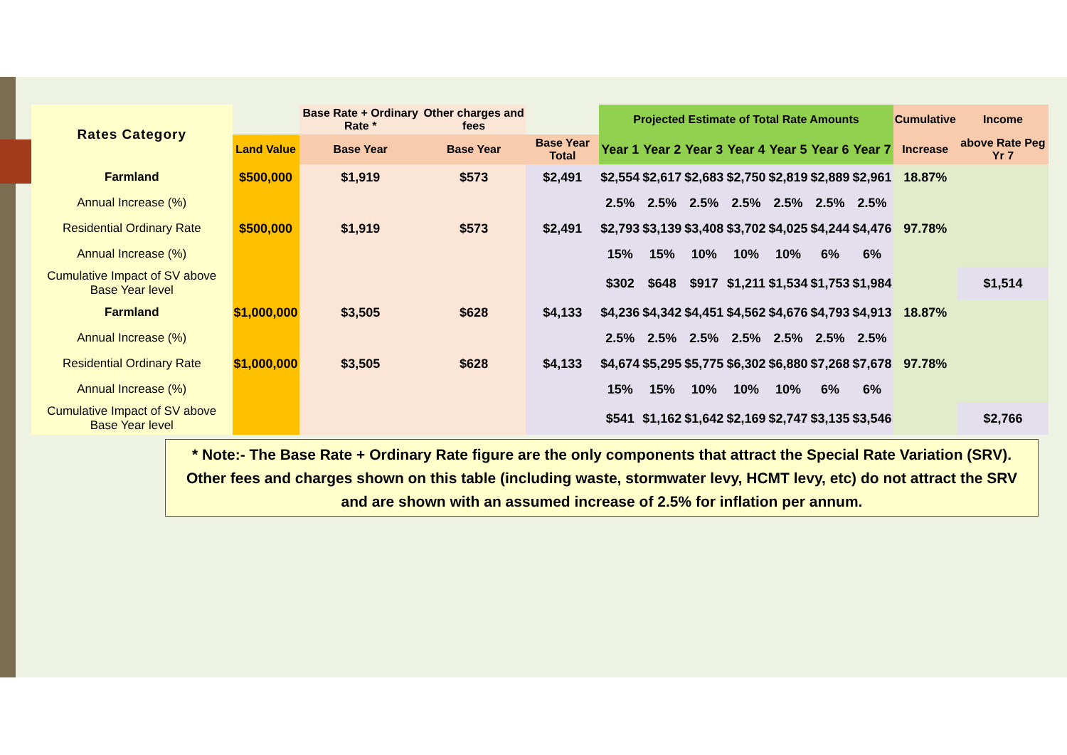| Rates Category | | Base Rate + Ordinary Rate * | Other charges and fees | | Projected Estimate of Total Rate Amounts | | | | | | | Cumulative | Income |
| --- | --- | --- | --- | --- | --- | --- | --- | --- | --- | --- | --- | --- | --- |
| | Land Value | Base Year | Base Year | Base Year Total | Year 1 | Year 2 | Year 3 | Year 4 | Year 5 | Year 6 | Year 7 | Increase | above Rate Peg Yr 7 |
| Farmland | $500,000 | $1,919 | $573 | $2,491 | $2,554 | $2,617 | $2,683 | $2,750 | $2,819 | $2,889 | $2,961 | 18.87% | |
| Annual Increase (%) | | | | | 2.5% | 2.5% | 2.5% | 2.5% | 2.5% | 2.5% | 2.5% | | |
| Residential Ordinary Rate | $500,000 | $1,919 | $573 | $2,491 | $2,793 | $3,139 | $3,408 | $3,702 | $4,025 | $4,244 | $4,476 | 97.78% | |
| Annual Increase (%) | | | | | 15% | 15% | 10% | 10% | 10% | 6% | 6% | | |
| Cumulative Impact of SV above Base Year level | | | | | $302 | $648 | $917 | $1,211 | $1,534 | $1,753 | $1,984 | | $1,514 |
| Farmland | $1,000,000 | $3,505 | $628 | $4,133 | $4,236 | $4,342 | $4,451 | $4,562 | $4,676 | $4,793 | $4,913 | 18.87% | |
| Annual Increase (%) | | | | | 2.5% | 2.5% | 2.5% | 2.5% | 2.5% | 2.5% | 2.5% | | |
| Residential Ordinary Rate | $1,000,000 | $3,505 | $628 | $4,133 | $4,674 | $5,295 | $5,775 | $6,302 | $6,880 | $7,268 | $7,678 | 97.78% | |
| Annual Increase (%) | | | | | 15% | 15% | 10% | 10% | 10% | 6% | 6% | | |
| Cumulative Impact of SV above Base Year level | | | | | $541 | $1,162 | $1,642 | $2,169 | $2,747 | $3,135 | $3,546 | | $2,766 |
* Note:- The Base Rate + Ordinary Rate figure are the only components that attract the Special Rate Variation (SRV). Other fees and charges shown on this table (including waste, stormwater levy, HCMT levy, etc) do not attract the SRV and are shown with an assumed increase of 2.5% for inflation per annum.